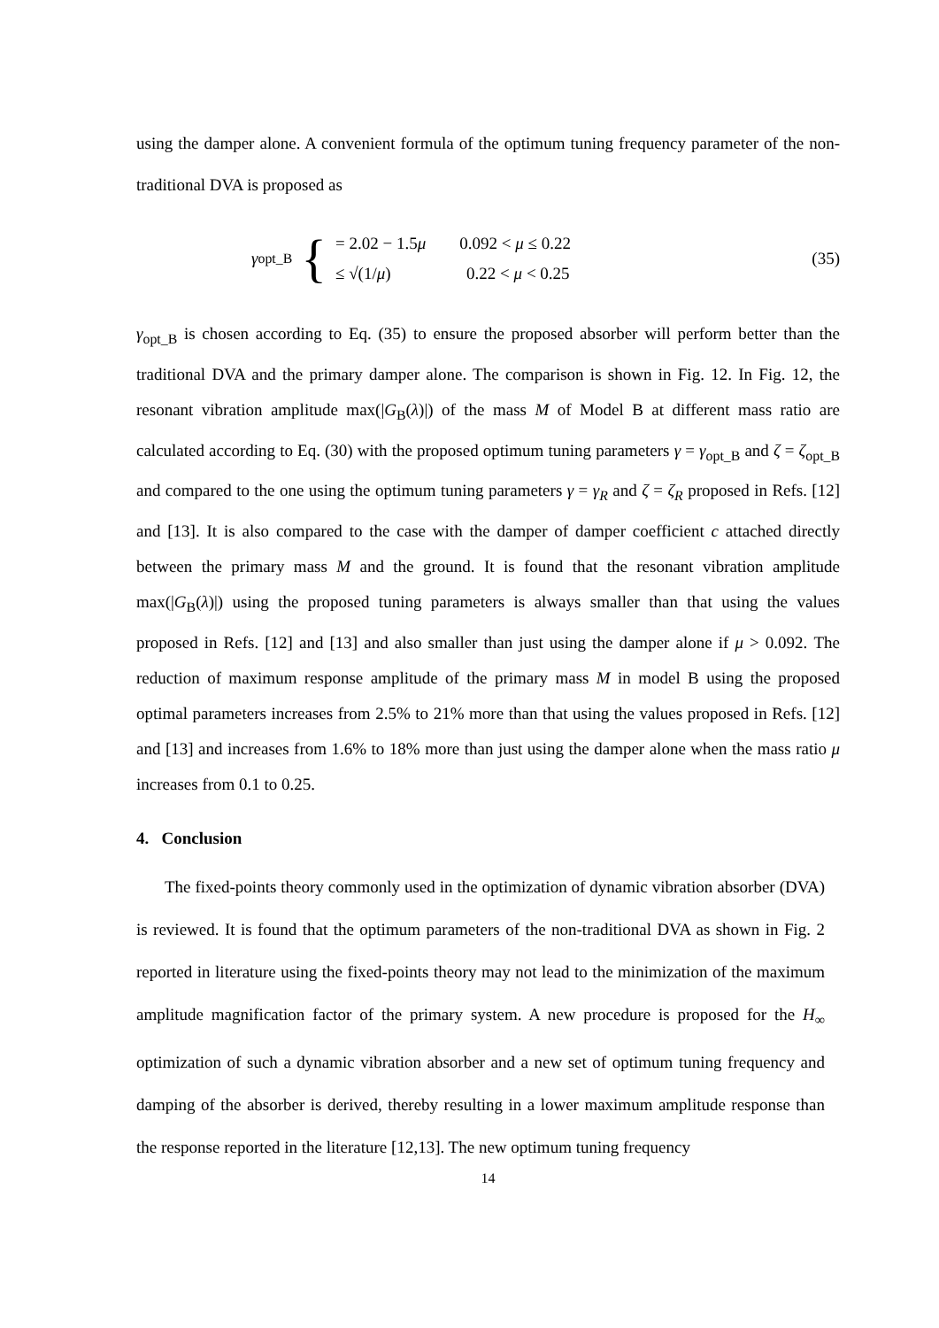using the damper alone. A convenient formula of the optimum tuning frequency parameter of the non-traditional DVA is proposed as
γ<sub>opt_B</sub> {
= 2.02 − 1.5μ 0.092 < μ ≤ 0.22
≤ √(1/μ) 0.22 < μ < 0.25
(35)
γ<sub>opt_B</sub> is chosen according to Eq. (35) to ensure the proposed absorber will perform better than the traditional DVA and the primary damper alone. The comparison is shown in Fig. 12. In Fig. 12, the resonant vibration amplitude max(|G<sub>B</sub>(λ)|) of the mass M of Model B at different mass ratio are calculated according to Eq. (30) with the proposed optimum tuning parameters γ = γ<sub>opt_B</sub> and ζ = ζ<sub>opt_B</sub> and compared to the one using the optimum tuning parameters γ = γ<sub>R</sub> and ζ = ζ<sub>R</sub> proposed in Refs. [12] and [13]. It is also compared to the case with the damper of damper coefficient c attached directly between the primary mass M and the ground. It is found that the resonant vibration amplitude max(|G<sub>B</sub>(λ)|) using the proposed tuning parameters is always smaller than that using the values proposed in Refs. [12] and [13] and also smaller than just using the damper alone if μ > 0.092. The reduction of maximum response amplitude of the primary mass M in model B using the proposed optimal parameters increases from 2.5% to 21% more than that using the values proposed in Refs. [12] and [13] and increases from 1.6% to 18% more than just using the damper alone when the mass ratio μ increases from 0.1 to 0.25.
4. Conclusion
The fixed-points theory commonly used in the optimization of dynamic vibration absorber (DVA) is reviewed. It is found that the optimum parameters of the non-traditional DVA as shown in Fig. 2 reported in literature using the fixed-points theory may not lead to the minimization of the maximum amplitude magnification factor of the primary system. A new procedure is proposed for the H<sub>∞</sub> optimization of such a dynamic vibration absorber and a new set of optimum tuning frequency and damping of the absorber is derived, thereby resulting in a lower maximum amplitude response than the response reported in the literature [12,13]. The new optimum tuning frequency
14